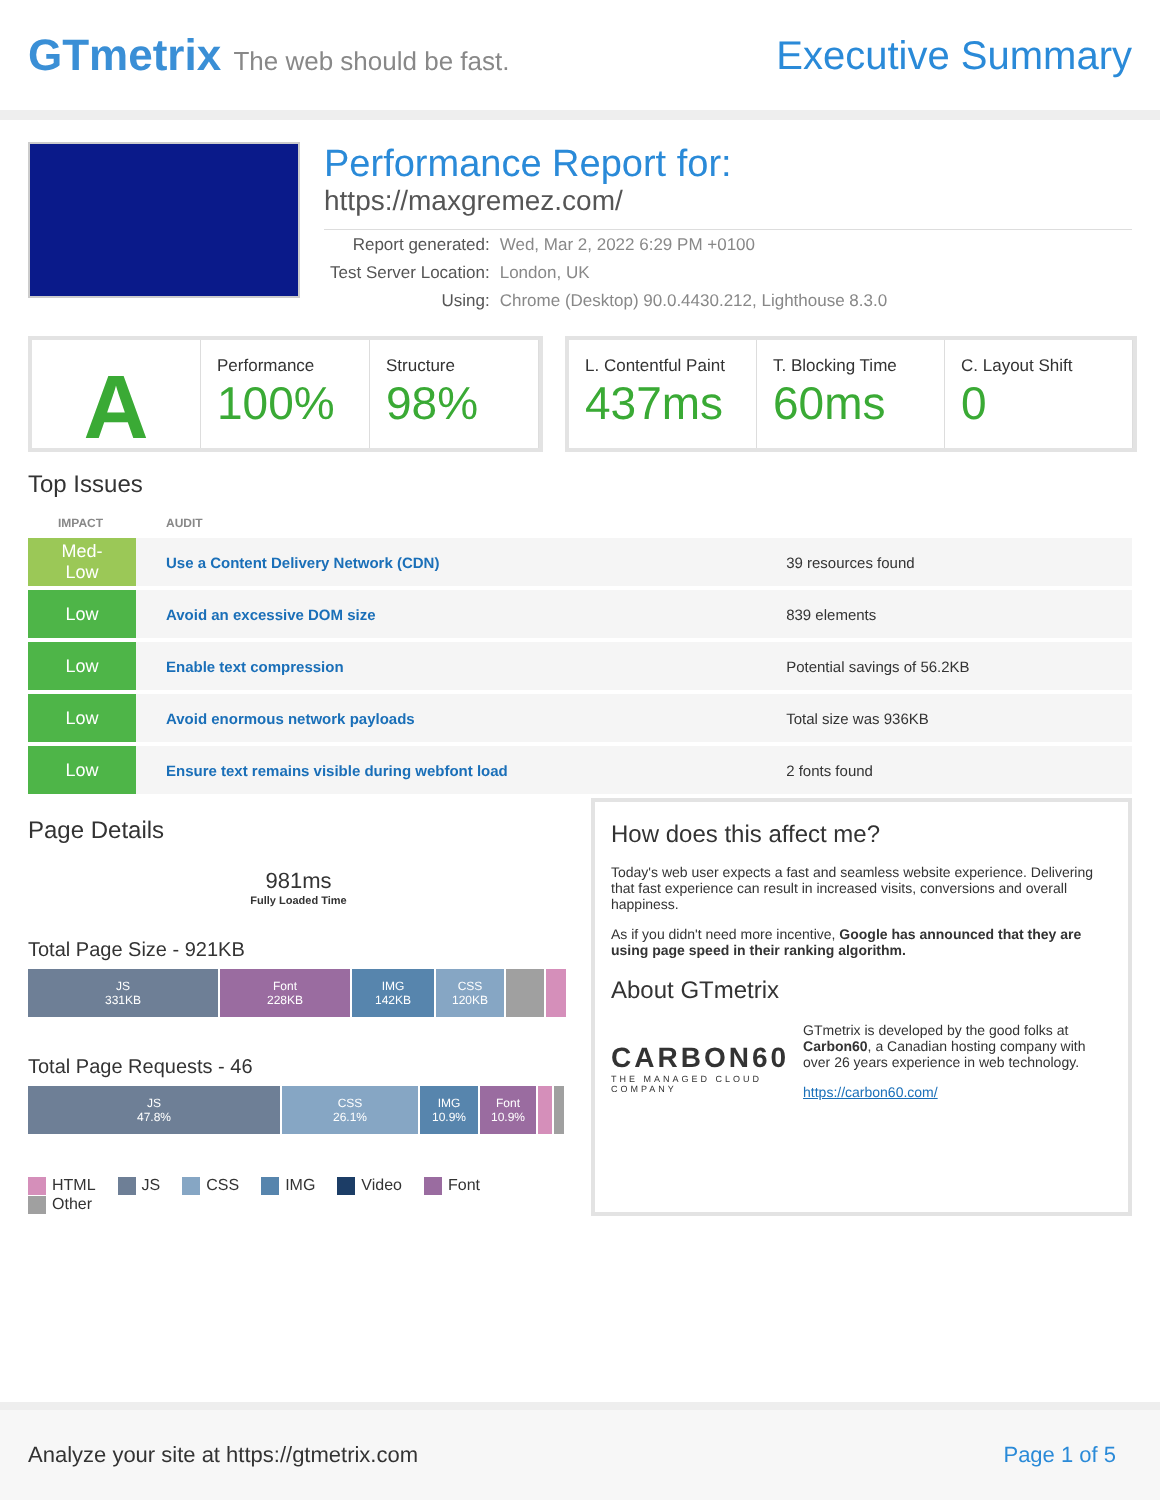GTmetrix The web should be fast.
Executive Summary
Performance Report for:
https://maxgremez.com/
| Report generated: | Wed, Mar 2, 2022 6:29 PM +0100 |
| Test Server Location: | London, UK |
| Using: | Chrome (Desktop) 90.0.4430.212, Lighthouse 8.3.0 |
A
Performance
100%
Structure
98%
L. Contentful Paint
437ms
T. Blocking Time
60ms
C. Layout Shift
0
Top Issues
| IMPACT | AUDIT | |
| --- | --- | --- |
| Med-Low | Use a Content Delivery Network (CDN) | 39 resources found |
| Low | Avoid an excessive DOM size | 839 elements |
| Low | Enable text compression | Potential savings of 56.2KB |
| Low | Avoid enormous network payloads | Total size was 936KB |
| Low | Ensure text remains visible during webfont load | 2 fonts found |
Page Details
981ms
Fully Loaded Time
Total Page Size - 921KB
JS
331KB
Font
228KB
IMG
142KB
CSS
120KB
Total Page Requests - 46
JS
47.8%
CSS
26.1%
IMG
10.9%
Font
10.9%
HTML JS CSS IMG Video Font Other
How does this affect me?
Today's web user expects a fast and seamless website experience. Delivering that fast experience can result in increased visits, conversions and overall happiness.
As if you didn't need more incentive, Google has announced that they are using page speed in their ranking algorithm.
About GTmetrix
CARBON60
THE MANAGED CLOUD COMPANY
GTmetrix is developed by the good folks at Carbon60, a Canadian hosting company with over 26 years experience in web technology.
https://carbon60.com/
Analyze your site at https://gtmetrix.com Page 1 of 5